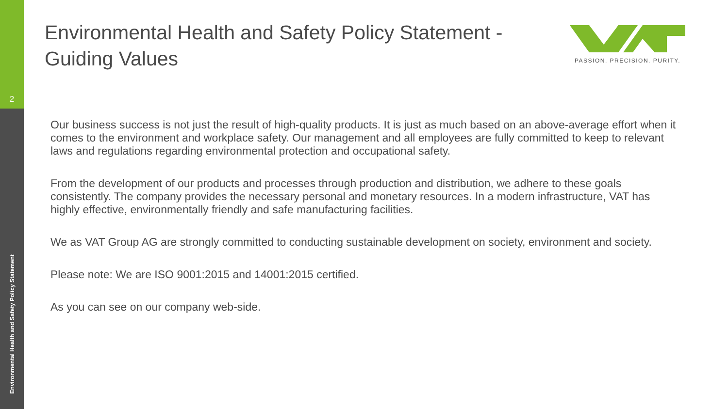2
Environmental Health and Safety Policy Statement
PASSION. PRECISION. PURITY.
Environmental Health and Safety Policy Statement - Guiding Values
Our business success is not just the result of high-quality products. It is just as much based on an above-average effort when it comes to the environment and workplace safety. Our management and all employees are fully committed to keep to relevant laws and regulations regarding environmental protection and occupational safety.
From the development of our products and processes through production and distribution, we adhere to these goals consistently. The company provides the necessary personal and monetary resources. In a modern infrastructure, VAT has highly effective, environmentally friendly and safe manufacturing facilities.
We as VAT Group AG are strongly committed to conducting sustainable development on society, environment and society.
Please note: We are ISO 9001:2015 and 14001:2015 certified.
As you can see on our company web-side.